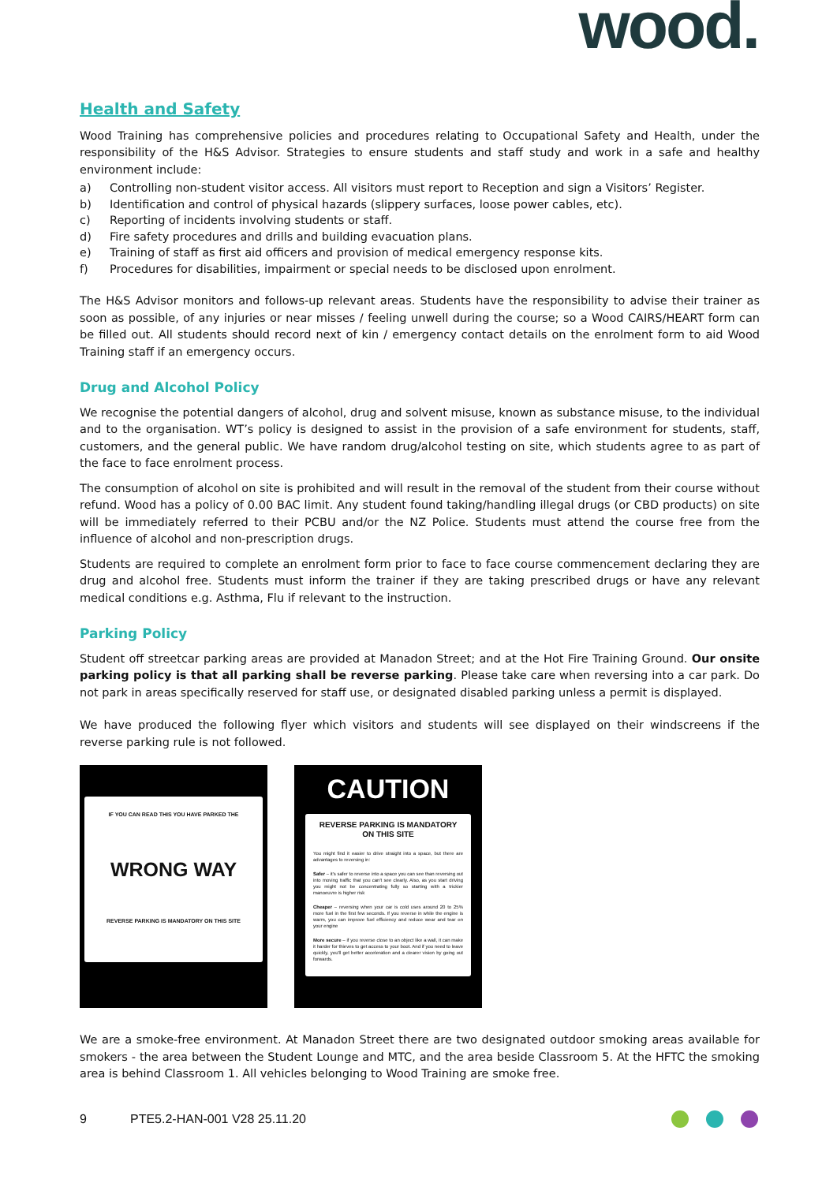wood.
Health and Safety
Wood Training has comprehensive policies and procedures relating to Occupational Safety and Health, under the responsibility of the H&S Advisor. Strategies to ensure students and staff study and work in a safe and healthy environment include:
a) Controlling non-student visitor access. All visitors must report to Reception and sign a Visitors’ Register.
b) Identification and control of physical hazards (slippery surfaces, loose power cables, etc).
c) Reporting of incidents involving students or staff.
d) Fire safety procedures and drills and building evacuation plans.
e) Training of staff as first aid officers and provision of medical emergency response kits.
f) Procedures for disabilities, impairment or special needs to be disclosed upon enrolment.
The H&S Advisor monitors and follows-up relevant areas. Students have the responsibility to advise their trainer as soon as possible, of any injuries or near misses / feeling unwell during the course; so a Wood CAIRS/HEART form can be filled out. All students should record next of kin / emergency contact details on the enrolment form to aid Wood Training staff if an emergency occurs.
Drug and Alcohol Policy
We recognise the potential dangers of alcohol, drug and solvent misuse, known as substance misuse, to the individual and to the organisation. WT’s policy is designed to assist in the provision of a safe environment for students, staff, customers, and the general public. We have random drug/alcohol testing on site, which students agree to as part of the face to face enrolment process.
The consumption of alcohol on site is prohibited and will result in the removal of the student from their course without refund. Wood has a policy of 0.00 BAC limit. Any student found taking/handling illegal drugs (or CBD products) on site will be immediately referred to their PCBU and/or the NZ Police. Students must attend the course free from the influence of alcohol and non-prescription drugs.
Students are required to complete an enrolment form prior to face to face course commencement declaring they are drug and alcohol free. Students must inform the trainer if they are taking prescribed drugs or have any relevant medical conditions e.g. Asthma, Flu if relevant to the instruction.
Parking Policy
Student off streetcar parking areas are provided at Manadon Street; and at the Hot Fire Training Ground. Our onsite parking policy is that all parking shall be reverse parking. Please take care when reversing into a car park. Do not park in areas specifically reserved for staff use, or designated disabled parking unless a permit is displayed.
We have produced the following flyer which visitors and students will see displayed on their windscreens if the reverse parking rule is not followed.
IF YOU CAN READ THIS YOU HAVE PARKED THE
WRONG WAY
REVERSE PARKING IS MANDATORY ON THIS SITE
CAUTION
REVERSE PARKING IS MANDATORY ON THIS SITE
You might find it easier to drive straight into a space, but there are advantages to reversing in:
Safer – it's safer to reverse into a space you can see than reversing out into moving traffic that you can't see clearly. Also, as you start driving you might not be concentrating fully so starting with a trickier manoeuvre is higher risk
Cheaper – reversing when your car is cold uses around 20 to 25% more fuel in the first few seconds. If you reverse in while the engine is warm, you can improve fuel efficiency and reduce wear and tear on your engine
More secure – if you reverse close to an object like a wall, it can make it harder for thieves to get access to your boot. And if you need to leave quickly, you'll get better acceleration and a clearer vision by going out forwards.
We are a smoke-free environment. At Manadon Street there are two designated outdoor smoking areas available for smokers - the area between the Student Lounge and MTC, and the area beside Classroom 5. At the HFTC the smoking area is behind Classroom 1. All vehicles belonging to Wood Training are smoke free.
9 PTE5.2-HAN-001 V28 25.11.20